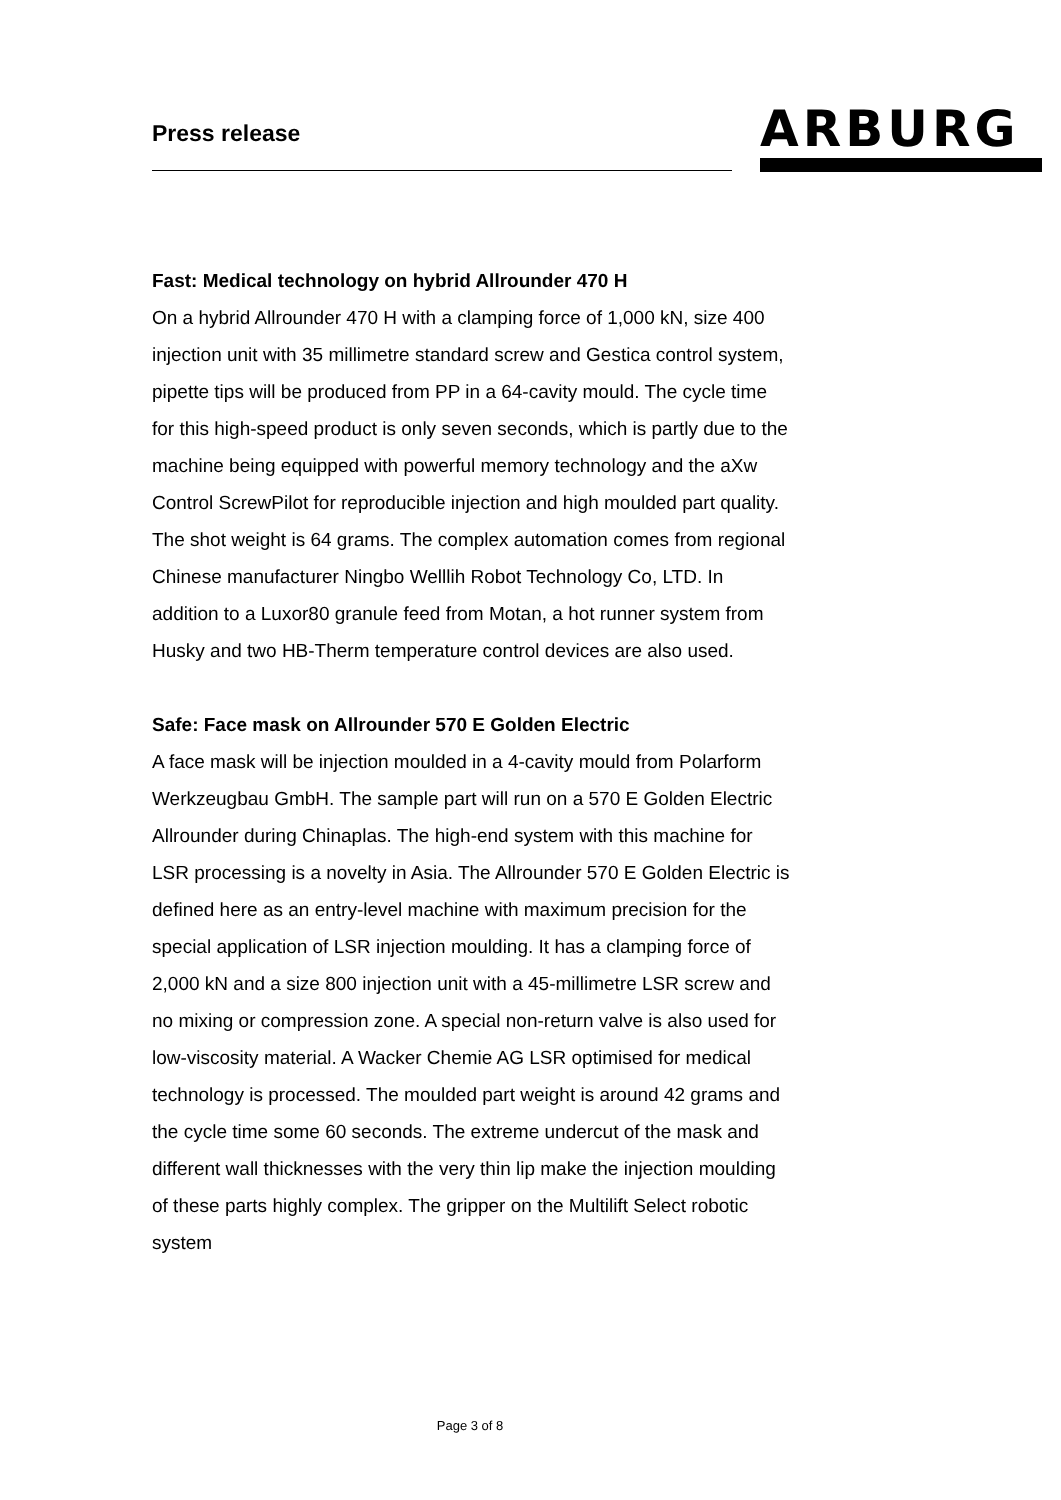Press release
ARBURG
Fast: Medical technology on hybrid Allrounder 470 H
On a hybrid Allrounder 470 H with a clamping force of 1,000 kN, size 400 injection unit with 35 millimetre standard screw and Gestica control system, pipette tips will be produced from PP in a 64-cavity mould. The cycle time for this high-speed product is only seven seconds, which is partly due to the machine being equipped with powerful memory technology and the aXw Control ScrewPilot for reproducible injection and high moulded part quality. The shot weight is 64 grams. The complex automation comes from regional Chinese manufacturer Ningbo Welllih Robot Technology Co, LTD. In addition to a Luxor80 granule feed from Motan, a hot runner system from Husky and two HB-Therm temperature control devices are also used.
Safe: Face mask on Allrounder 570 E Golden Electric
A face mask will be injection moulded in a 4-cavity mould from Polarform Werkzeugbau GmbH. The sample part will run on a 570 E Golden Electric Allrounder during Chinaplas. The high-end system with this machine for LSR processing is a novelty in Asia. The Allrounder 570 E Golden Electric is defined here as an entry-level machine with maximum precision for the special application of LSR injection moulding. It has a clamping force of 2,000 kN and a size 800 injection unit with a 45-millimetre LSR screw and no mixing or compression zone. A special non-return valve is also used for low-viscosity material. A Wacker Chemie AG LSR optimised for medical technology is processed. The moulded part weight is around 42 grams and the cycle time some 60 seconds. The extreme undercut of the mask and different wall thicknesses with the very thin lip make the injection moulding of these parts highly complex. The gripper on the Multilift Select robotic system
Page 3 of 8